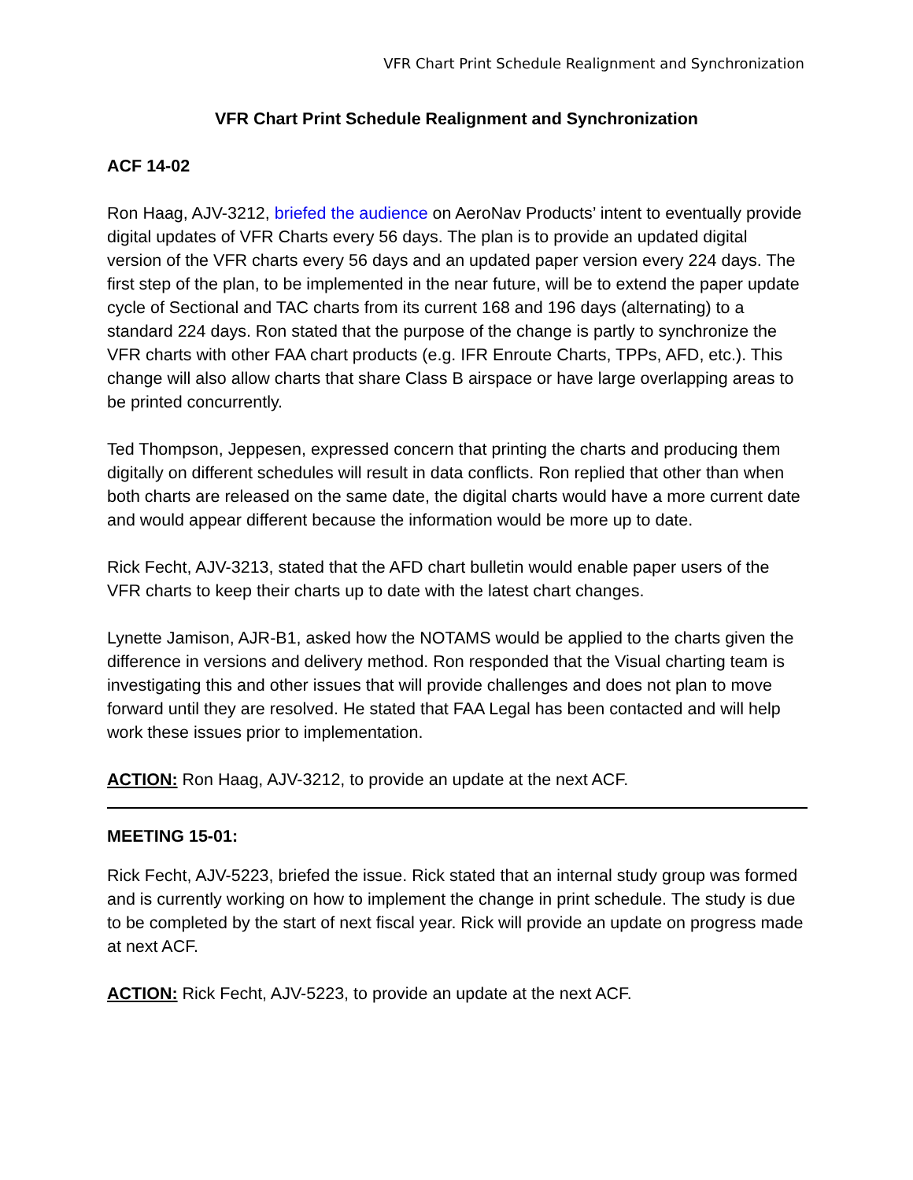VFR Chart Print Schedule Realignment and Synchronization
VFR Chart Print Schedule Realignment and Synchronization
ACF 14-02
Ron Haag, AJV-3212, briefed the audience on AeroNav Products’ intent to eventually provide digital updates of VFR Charts every 56 days. The plan is to provide an updated digital version of the VFR charts every 56 days and an updated paper version every 224 days. The first step of the plan, to be implemented in the near future, will be to extend the paper update cycle of Sectional and TAC charts from its current 168 and 196 days (alternating) to a standard 224 days. Ron stated that the purpose of the change is partly to synchronize the VFR charts with other FAA chart products (e.g. IFR Enroute Charts, TPPs, AFD, etc.). This change will also allow charts that share Class B airspace or have large overlapping areas to be printed concurrently.
Ted Thompson, Jeppesen, expressed concern that printing the charts and producing them digitally on different schedules will result in data conflicts. Ron replied that other than when both charts are released on the same date, the digital charts would have a more current date and would appear different because the information would be more up to date.
Rick Fecht, AJV-3213, stated that the AFD chart bulletin would enable paper users of the VFR charts to keep their charts up to date with the latest chart changes.
Lynette Jamison, AJR-B1, asked how the NOTAMS would be applied to the charts given the difference in versions and delivery method. Ron responded that the Visual charting team is investigating this and other issues that will provide challenges and does not plan to move forward until they are resolved. He stated that FAA Legal has been contacted and will help work these issues prior to implementation.
ACTION: Ron Haag, AJV-3212, to provide an update at the next ACF.
MEETING 15-01:
Rick Fecht, AJV-5223, briefed the issue. Rick stated that an internal study group was formed and is currently working on how to implement the change in print schedule. The study is due to be completed by the start of next fiscal year. Rick will provide an update on progress made at next ACF.
ACTION: Rick Fecht, AJV-5223, to provide an update at the next ACF.